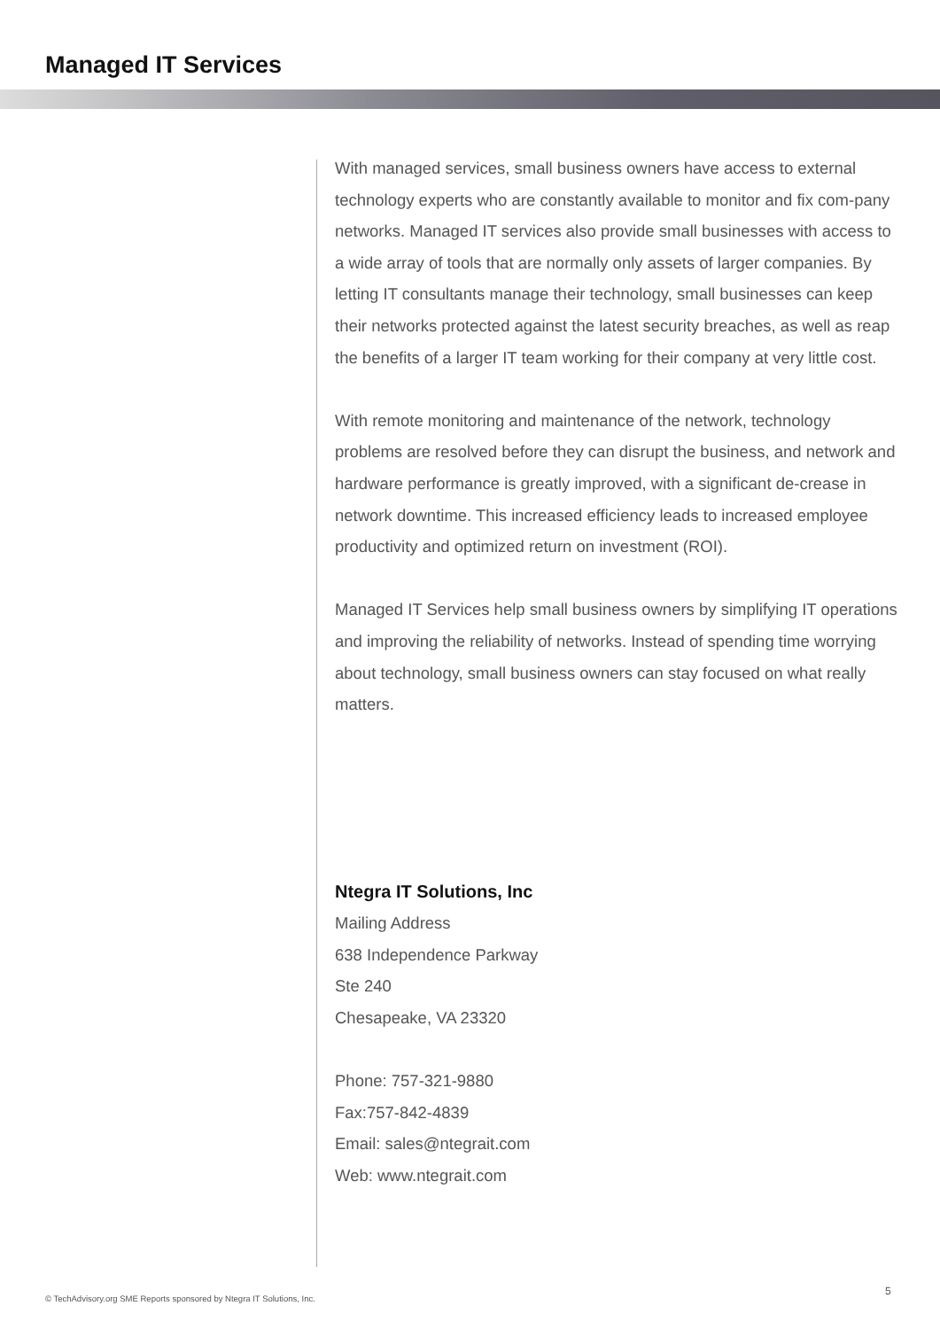Managed IT Services
With managed services, small business owners have access to external technology experts who are constantly available to monitor and fix com-pany networks. Managed IT services also provide small businesses with access to a wide array of tools that are normally only assets of larger companies. By letting IT consultants manage their technology, small businesses can keep their networks protected against the latest security breaches, as well as reap the benefits of a larger IT team working for their company at very little cost.
With remote monitoring and maintenance of the network, technology problems are resolved before they can disrupt the business, and network and hardware performance is greatly improved, with a significant de-crease in network downtime. This increased efficiency leads to increased employee productivity and optimized return on investment (ROI).
Managed IT Services help small business owners by simplifying IT operations and improving the reliability of networks. Instead of spending time worrying about technology, small business owners can stay focused on what really matters.
Ntegra IT Solutions, Inc
Mailing Address
638 Independence Parkway
Ste 240
Chesapeake, VA 23320
Phone: 757-321-9880
Fax:757-842-4839
Email: sales@ntegrait.com
Web: www.ntegrait.com
© TechAdvisory.org SME Reports sponsored by Ntegra IT Solutions, Inc.
5